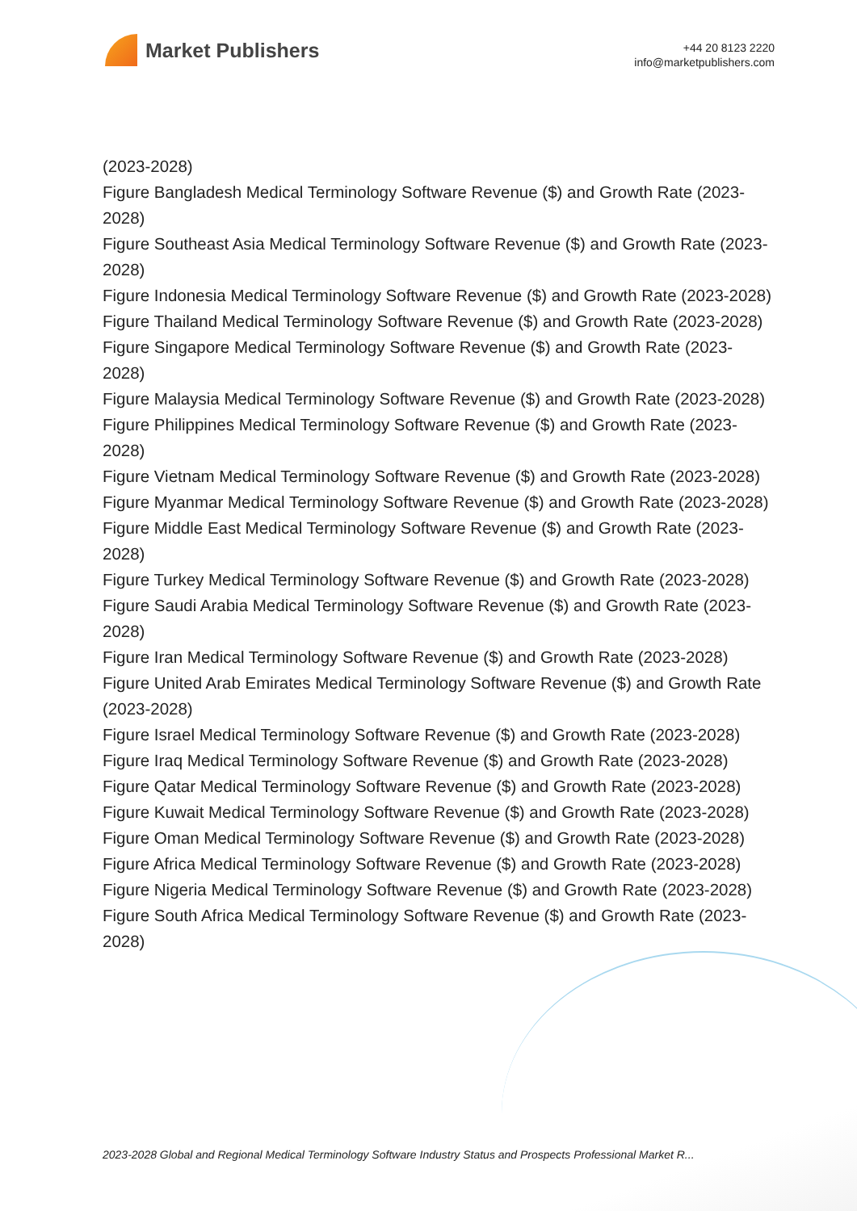Market Publishers
+44 20 8123 2220
info@marketpublishers.com
(2023-2028)
Figure Bangladesh Medical Terminology Software Revenue ($) and Growth Rate (2023-2028)
Figure Southeast Asia Medical Terminology Software Revenue ($) and Growth Rate (2023-2028)
Figure Indonesia Medical Terminology Software Revenue ($) and Growth Rate (2023-2028)
Figure Thailand Medical Terminology Software Revenue ($) and Growth Rate (2023-2028)
Figure Singapore Medical Terminology Software Revenue ($) and Growth Rate (2023-2028)
Figure Malaysia Medical Terminology Software Revenue ($) and Growth Rate (2023-2028)
Figure Philippines Medical Terminology Software Revenue ($) and Growth Rate (2023-2028)
Figure Vietnam Medical Terminology Software Revenue ($) and Growth Rate (2023-2028)
Figure Myanmar Medical Terminology Software Revenue ($) and Growth Rate (2023-2028)
Figure Middle East Medical Terminology Software Revenue ($) and Growth Rate (2023-2028)
Figure Turkey Medical Terminology Software Revenue ($) and Growth Rate (2023-2028)
Figure Saudi Arabia Medical Terminology Software Revenue ($) and Growth Rate (2023-2028)
Figure Iran Medical Terminology Software Revenue ($) and Growth Rate (2023-2028)
Figure United Arab Emirates Medical Terminology Software Revenue ($) and Growth Rate (2023-2028)
Figure Israel Medical Terminology Software Revenue ($) and Growth Rate (2023-2028)
Figure Iraq Medical Terminology Software Revenue ($) and Growth Rate (2023-2028)
Figure Qatar Medical Terminology Software Revenue ($) and Growth Rate (2023-2028)
Figure Kuwait Medical Terminology Software Revenue ($) and Growth Rate (2023-2028)
Figure Oman Medical Terminology Software Revenue ($) and Growth Rate (2023-2028)
Figure Africa Medical Terminology Software Revenue ($) and Growth Rate (2023-2028)
Figure Nigeria Medical Terminology Software Revenue ($) and Growth Rate (2023-2028)
Figure South Africa Medical Terminology Software Revenue ($) and Growth Rate (2023-2028)
2023-2028 Global and Regional Medical Terminology Software Industry Status and Prospects Professional Market R...